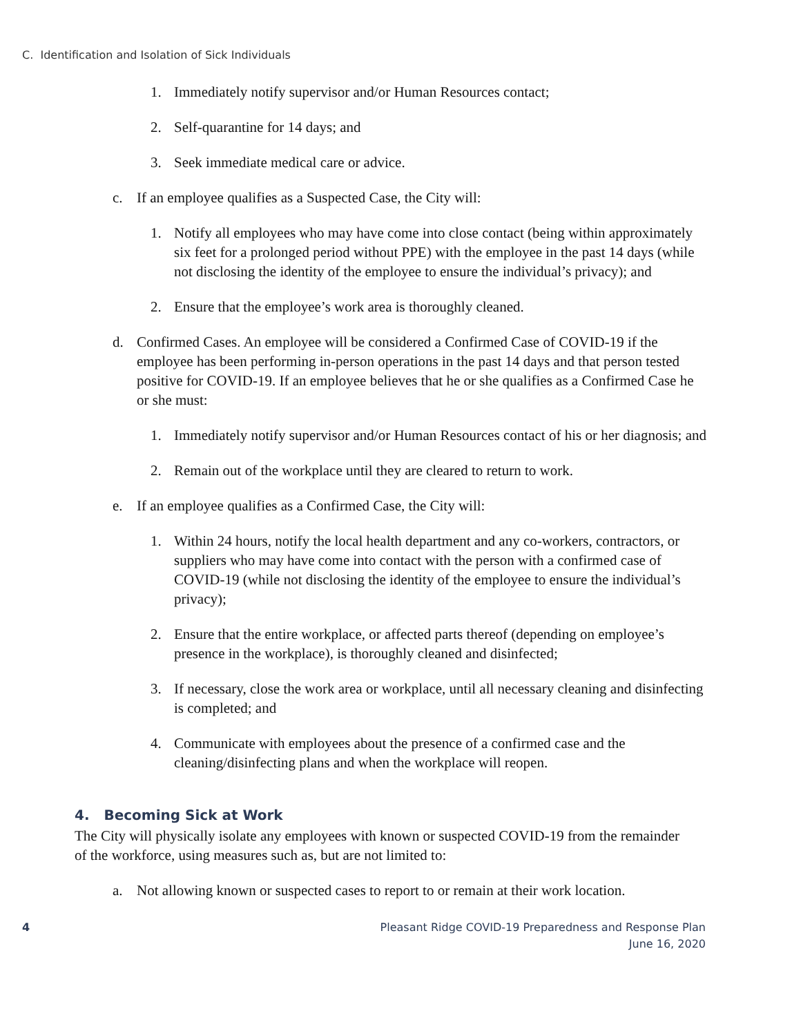C. Identification and Isolation of Sick Individuals
1. Immediately notify supervisor and/or Human Resources contact;
2. Self-quarantine for 14 days; and
3. Seek immediate medical care or advice.
c. If an employee qualifies as a Suspected Case, the City will:
1. Notify all employees who may have come into close contact (being within approximately six feet for a prolonged period without PPE) with the employee in the past 14 days (while not disclosing the identity of the employee to ensure the individual’s privacy); and
2. Ensure that the employee’s work area is thoroughly cleaned.
d. Confirmed Cases. An employee will be considered a Confirmed Case of COVID-19 if the employee has been performing in-person operations in the past 14 days and that person tested positive for COVID-19. If an employee believes that he or she qualifies as a Confirmed Case he or she must:
1. Immediately notify supervisor and/or Human Resources contact of his or her diagnosis; and
2. Remain out of the workplace until they are cleared to return to work.
e. If an employee qualifies as a Confirmed Case, the City will:
1. Within 24 hours, notify the local health department and any co-workers, contractors, or suppliers who may have come into contact with the person with a confirmed case of COVID-19 (while not disclosing the identity of the employee to ensure the individual’s privacy);
2. Ensure that the entire workplace, or affected parts thereof (depending on employee’s presence in the workplace), is thoroughly cleaned and disinfected;
3. If necessary, close the work area or workplace, until all necessary cleaning and disinfecting is completed; and
4. Communicate with employees about the presence of a confirmed case and the cleaning/disinfecting plans and when the workplace will reopen.
4. Becoming Sick at Work
The City will physically isolate any employees with known or suspected COVID-19 from the remainder of the workforce, using measures such as, but are not limited to:
a. Not allowing known or suspected cases to report to or remain at their work location.
4 Pleasant Ridge COVID-19 Preparedness and Response Plan
June 16, 2020